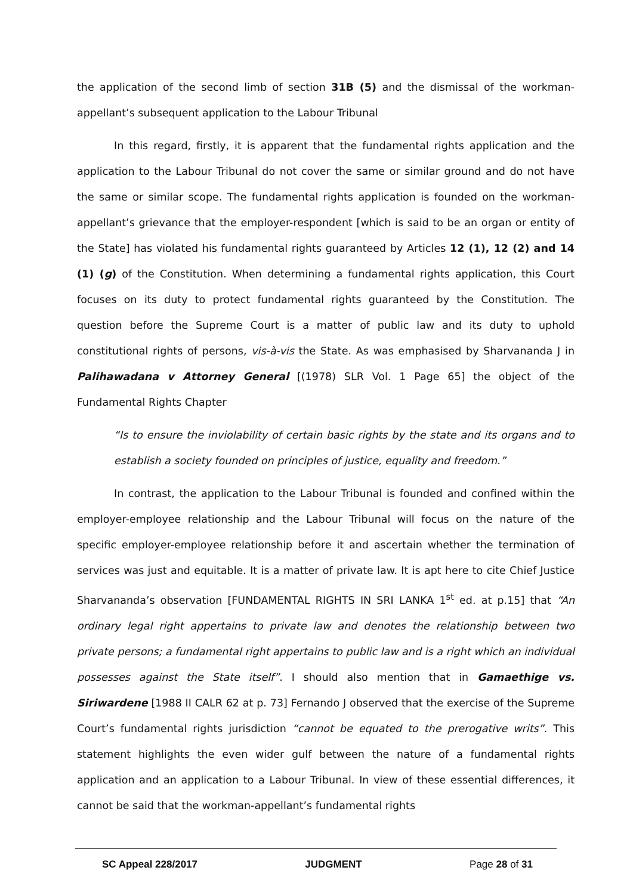the application of the second limb of section 31B (5) and the dismissal of the workman-appellant’s subsequent application to the Labour Tribunal
In this regard, firstly, it is apparent that the fundamental rights application and the application to the Labour Tribunal do not cover the same or similar ground and do not have the same or similar scope. The fundamental rights application is founded on the workman-appellant’s grievance that the employer-respondent [which is said to be an organ or entity of the State] has violated his fundamental rights guaranteed by Articles 12 (1), 12 (2) and 14 (1) (g) of the Constitution. When determining a fundamental rights application, this Court focuses on its duty to protect fundamental rights guaranteed by the Constitution. The question before the Supreme Court is a matter of public law and its duty to uphold constitutional rights of persons, vis-à-vis the State. As was emphasised by Sharvananda J in Palihawadana v Attorney General [(1978) SLR Vol. 1 Page 65] the object of the Fundamental Rights Chapter
“Is to ensure the inviolability of certain basic rights by the state and its organs and to establish a society founded on principles of justice, equality and freedom.”
In contrast, the application to the Labour Tribunal is founded and confined within the employer-employee relationship and the Labour Tribunal will focus on the nature of the specific employer-employee relationship before it and ascertain whether the termination of services was just and equitable. It is a matter of private law. It is apt here to cite Chief Justice Sharvananda’s observation [FUNDAMENTAL RIGHTS IN SRI LANKA 1<sup>st</sup> ed. at p.15] that “An ordinary legal right appertains to private law and denotes the relationship between two private persons; a fundamental right appertains to public law and is a right which an individual possesses against the State itself”. I should also mention that in Gamaethige vs. Siriwardene [1988 II CALR 62 at p. 73] Fernando J observed that the exercise of the Supreme Court’s fundamental rights jurisdiction “cannot be equated to the prerogative writs”. This statement highlights the even wider gulf between the nature of a fundamental rights application and an application to a Labour Tribunal. In view of these essential differences, it cannot be said that the workman-appellant’s fundamental rights
SC Appeal 228/2017 JUDGMENT Page 28 of 31